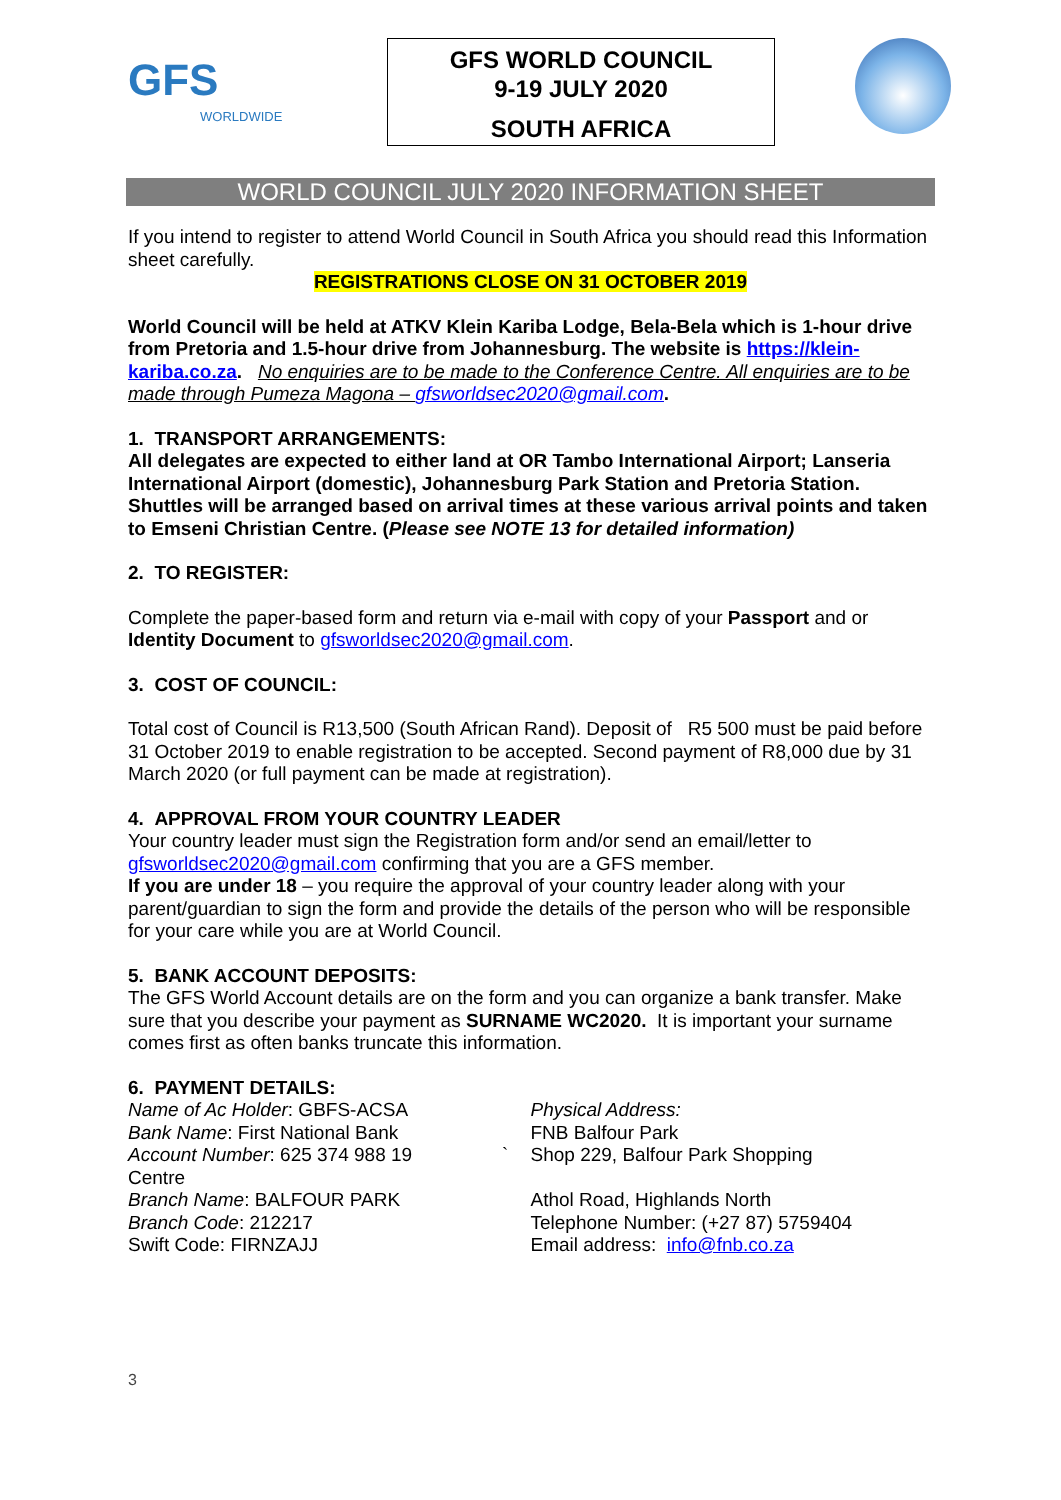GFS
WORLDWIDE
GFS WORLD COUNCIL
9-19 JULY 2020
SOUTH AFRICA
WORLD COUNCIL JULY 2020 INFORMATION SHEET
If you intend to register to attend World Council in South Africa you should read this Information sheet carefully.
REGISTRATIONS CLOSE ON 31 OCTOBER 2019
World Council will be held at ATKV Klein Kariba Lodge, Bela-Bela which is 1-hour drive from Pretoria and 1.5-hour drive from Johannesburg. The website is https://klein-kariba.co.za. No enquiries are to be made to the Conference Centre. All enquiries are to be made through Pumeza Magona – gfsworldsec2020@gmail.com.
1. TRANSPORT ARRANGEMENTS:
All delegates are expected to either land at OR Tambo International Airport; Lanseria International Airport (domestic), Johannesburg Park Station and Pretoria Station. Shuttles will be arranged based on arrival times at these various arrival points and taken to Emseni Christian Centre. (Please see NOTE 13 for detailed information)
2. TO REGISTER:
Complete the paper-based form and return via e-mail with copy of your Passport and or Identity Document to gfsworldsec2020@gmail.com.
3. COST OF COUNCIL:
Total cost of Council is R13,500 (South African Rand). Deposit of R5 500 must be paid before 31 October 2019 to enable registration to be accepted. Second payment of R8,000 due by 31 March 2020 (or full payment can be made at registration).
4. APPROVAL FROM YOUR COUNTRY LEADER
Your country leader must sign the Registration form and/or send an email/letter to gfsworldsec2020@gmail.com confirming that you are a GFS member.
If you are under 18 – you require the approval of your country leader along with your parent/guardian to sign the form and provide the details of the person who will be responsible for your care while you are at World Council.
5. BANK ACCOUNT DEPOSITS:
The GFS World Account details are on the form and you can organize a bank transfer. Make sure that you describe your payment as SURNAME WC2020. It is important your surname comes first as often banks truncate this information.
6. PAYMENT DETAILS:
Name of Ac Holder: GBFS-ACSA
Bank Name: First National Bank
Account Number: 625 374 988 19 `
Centre
Branch Name: BALFOUR PARK
Branch Code: 212217
Swift Code: FIRNZAJJ
Physical Address:
FNB Balfour Park
Shop 229, Balfour Park Shopping
Athol Road, Highlands North
Telephone Number: (+27 87) 5759404
Email address: info@fnb.co.za
3